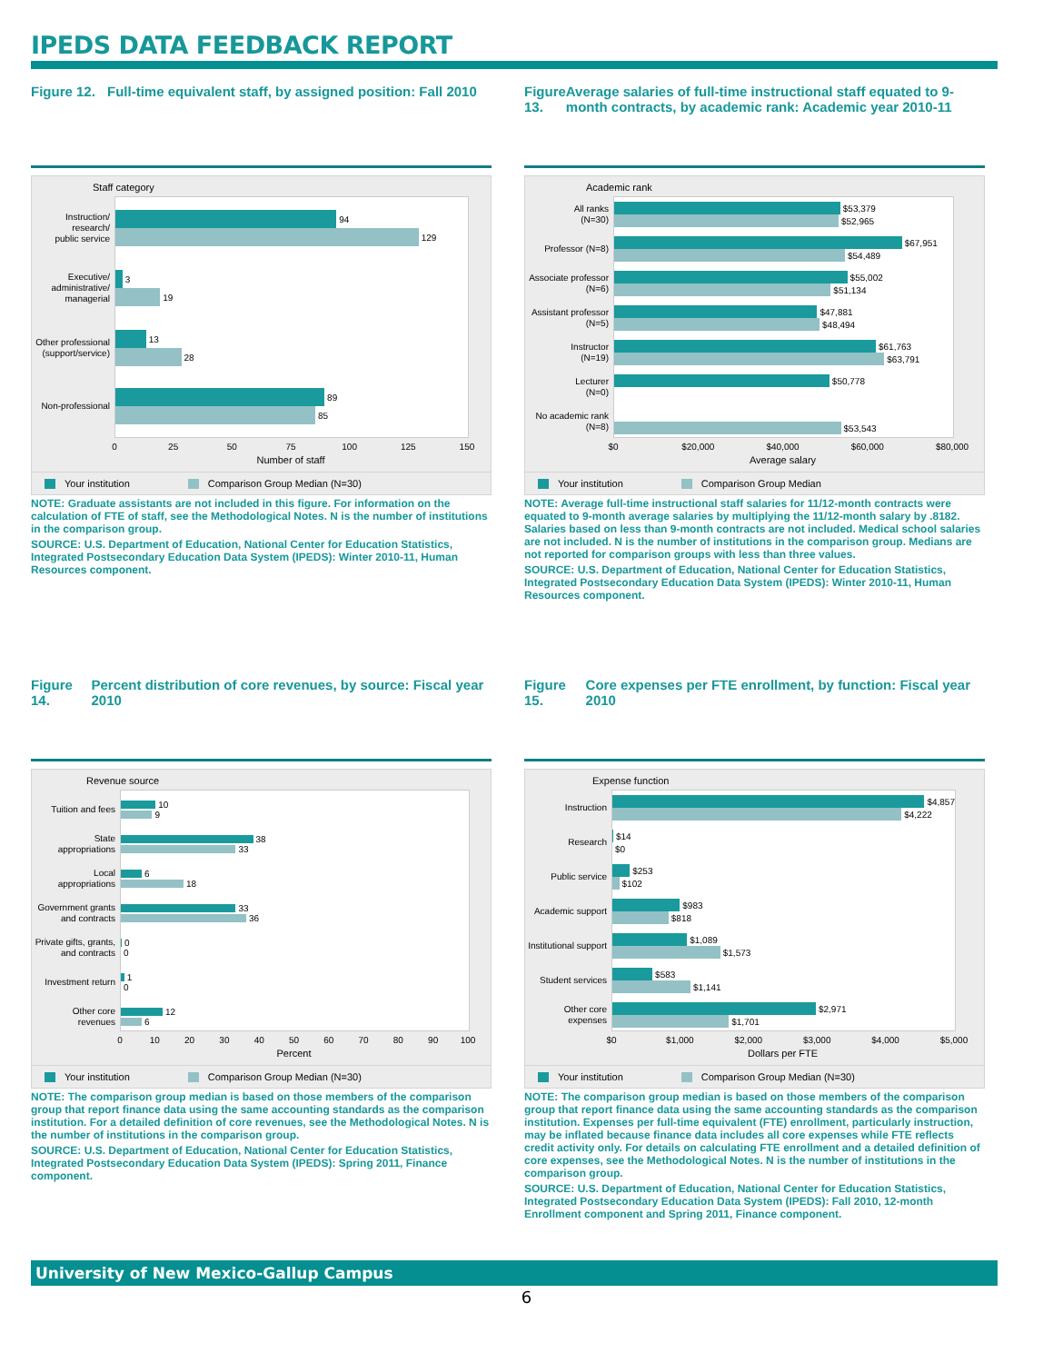IPEDS DATA FEEDBACK REPORT
Figure 12. Full-time equivalent staff, by assigned position: Fall 2010
Staff category
Instruction/
research/
public service
94
129
Executive/
administrative/
managerial
3
19
Other professional
(support/service)
13
28
Non-professional
89
85
0 25 50 75 100 125 150
Number of staff
Your institution Comparison Group Median (N=30)
NOTE: Graduate assistants are not included in this figure. For information on the calculation of FTE of staff, see the Methodological Notes. N is the number of institutions in the comparison group.
SOURCE: U.S. Department of Education, National Center for Education Statistics, Integrated Postsecondary Education Data System (IPEDS): Winter 2010-11, Human Resources component.
Figure 13. Average salaries of full-time instructional staff equated to 9-month contracts, by academic rank: Academic year 2010-11
Academic rank
All ranks
(N=30)
$53,379
$52,965
Professor (N=8)
$67,951
$54,489
Associate professor
(N=6)
$55,002
$51,134
Assistant professor
(N=5)
$47,881
$48,494
Instructor
(N=19)
$61,763
$63,791
Lecturer
(N=0)
$50,778
No academic rank
(N=8)
$53,543
$0 $20,000 $40,000 $60,000 $80,000
Average salary
Your institution Comparison Group Median
NOTE: Average full-time instructional staff salaries for 11/12-month contracts were equated to 9-month average salaries by multiplying the 11/12-month salary by .8182. Salaries based on less than 9-month contracts are not included. Medical school salaries are not included. N is the number of institutions in the comparison group. Medians are not reported for comparison groups with less than three values.
SOURCE: U.S. Department of Education, National Center for Education Statistics, Integrated Postsecondary Education Data System (IPEDS): Winter 2010-11, Human Resources component.
Figure 14. Percent distribution of core revenues, by source: Fiscal year 2010
Revenue source
Tuition and fees
10
9
State
appropriations
38
33
Local
appropriations
6
18
Government grants
and contracts
33
36
Private gifts, grants,
and contracts
0
0
Investment return
1
0
Other core
revenues
12
6
0 10 20 30 40 50 60 70 80 90 100
Percent
Your institution Comparison Group Median (N=30)
NOTE: The comparison group median is based on those members of the comparison group that report finance data using the same accounting standards as the comparison institution. For a detailed definition of core revenues, see the Methodological Notes. N is the number of institutions in the comparison group.
SOURCE: U.S. Department of Education, National Center for Education Statistics, Integrated Postsecondary Education Data System (IPEDS): Spring 2011, Finance component.
Figure 15. Core expenses per FTE enrollment, by function: Fiscal year 2010
Expense function
Instruction
$4,857
$4,222
Research
$14
$0
Public service
$253
$102
Academic support
$983
$818
Institutional support
$1,089
$1,573
Student services
$583
$1,141
Other core
expenses
$2,971
$1,701
$0 $1,000 $2,000 $3,000 $4,000 $5,000
Dollars per FTE
Your institution Comparison Group Median (N=30)
NOTE: The comparison group median is based on those members of the comparison group that report finance data using the same accounting standards as the comparison institution. Expenses per full-time equivalent (FTE) enrollment, particularly instruction, may be inflated because finance data includes all core expenses while FTE reflects credit activity only. For details on calculating FTE enrollment and a detailed definition of core expenses, see the Methodological Notes. N is the number of institutions in the comparison group.
SOURCE: U.S. Department of Education, National Center for Education Statistics, Integrated Postsecondary Education Data System (IPEDS): Fall 2010, 12-month Enrollment component and Spring 2011, Finance component.
University of New Mexico-Gallup Campus
6